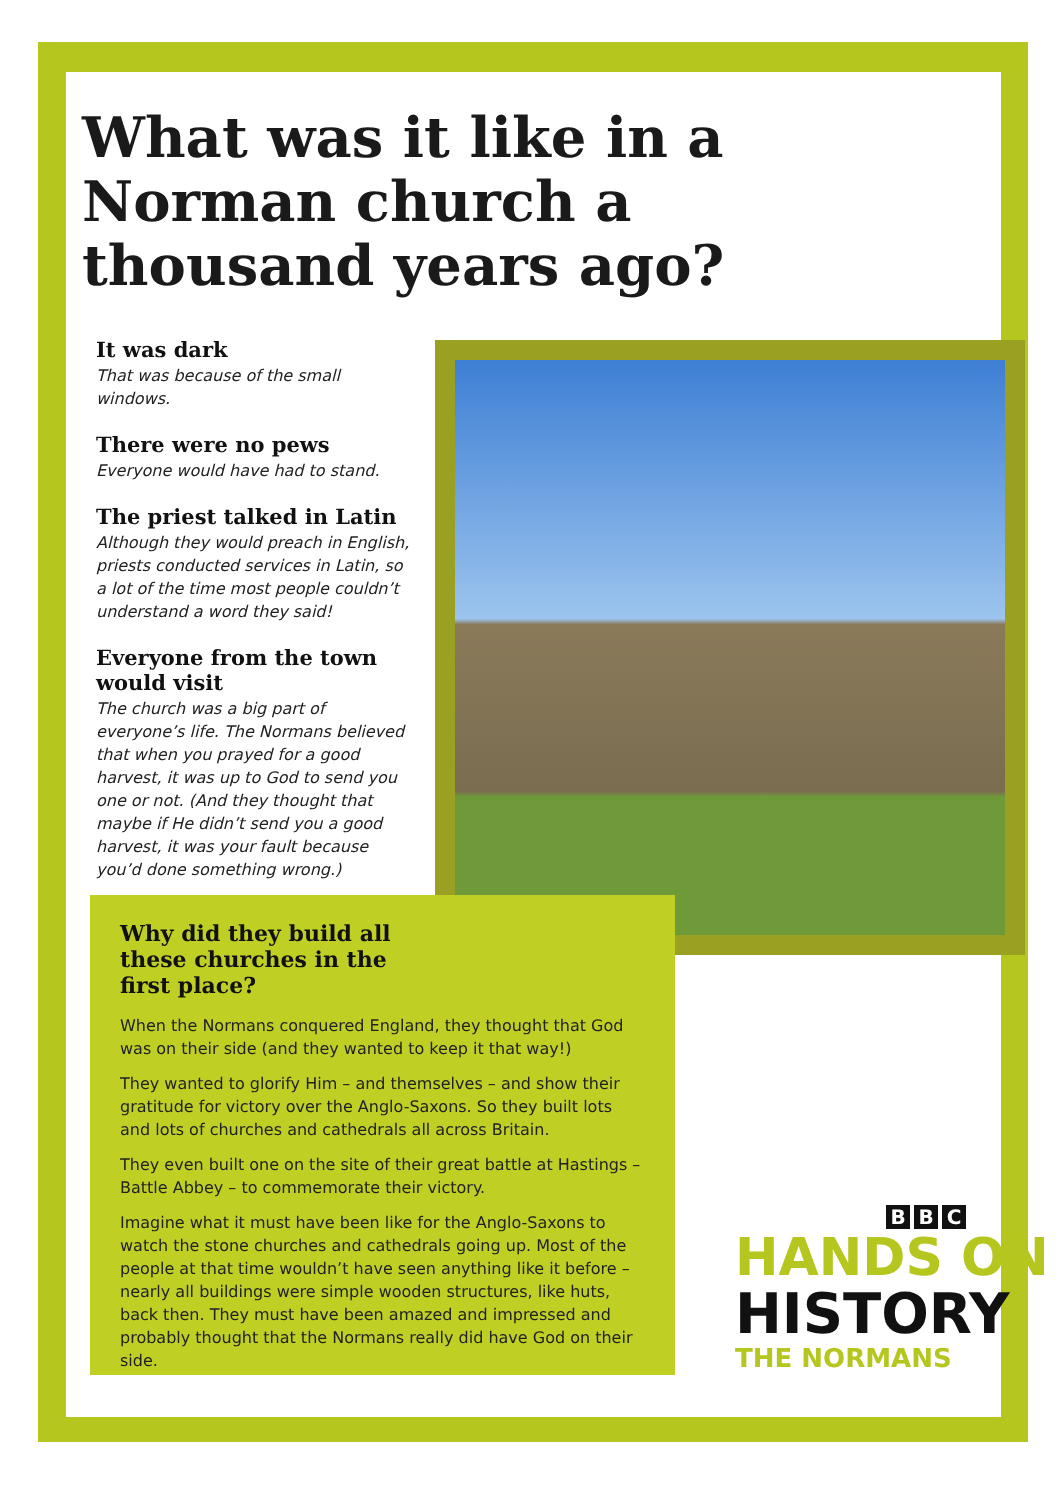What was it like in a Norman church a thousand years ago?
It was dark
That was because of the small windows.
There were no pews
Everyone would have had to stand.
The priest talked in Latin
Although they would preach in English, priests conducted services in Latin, so a lot of the time most people couldn’t understand a word they said!
Everyone from the town would visit
The church was a big part of everyone’s life. The Normans believed that when you prayed for a good harvest, it was up to God to send you one or not. (And they thought that maybe if He didn’t send you a good harvest, it was your fault because you’d done something wrong.)
Why did they build all these churches in the first place?
When the Normans conquered England, they thought that God was on their side (and they wanted to keep it that way!)
They wanted to glorify Him – and themselves – and show their gratitude for victory over the Anglo-Saxons. So they built lots and lots of churches and cathedrals all across Britain.
They even built one on the site of their great battle at Hastings – Battle Abbey – to commemorate their victory.
Imagine what it must have been like for the Anglo-Saxons to watch the stone churches and cathedrals going up. Most of the people at that time wouldn’t have seen anything like it before – nearly all buildings were simple wooden structures, like huts, back then. They must have been amazed and impressed and probably thought that the Normans really did have God on their side.
B B C
HANDS ON
HISTORY
THE NORMANS